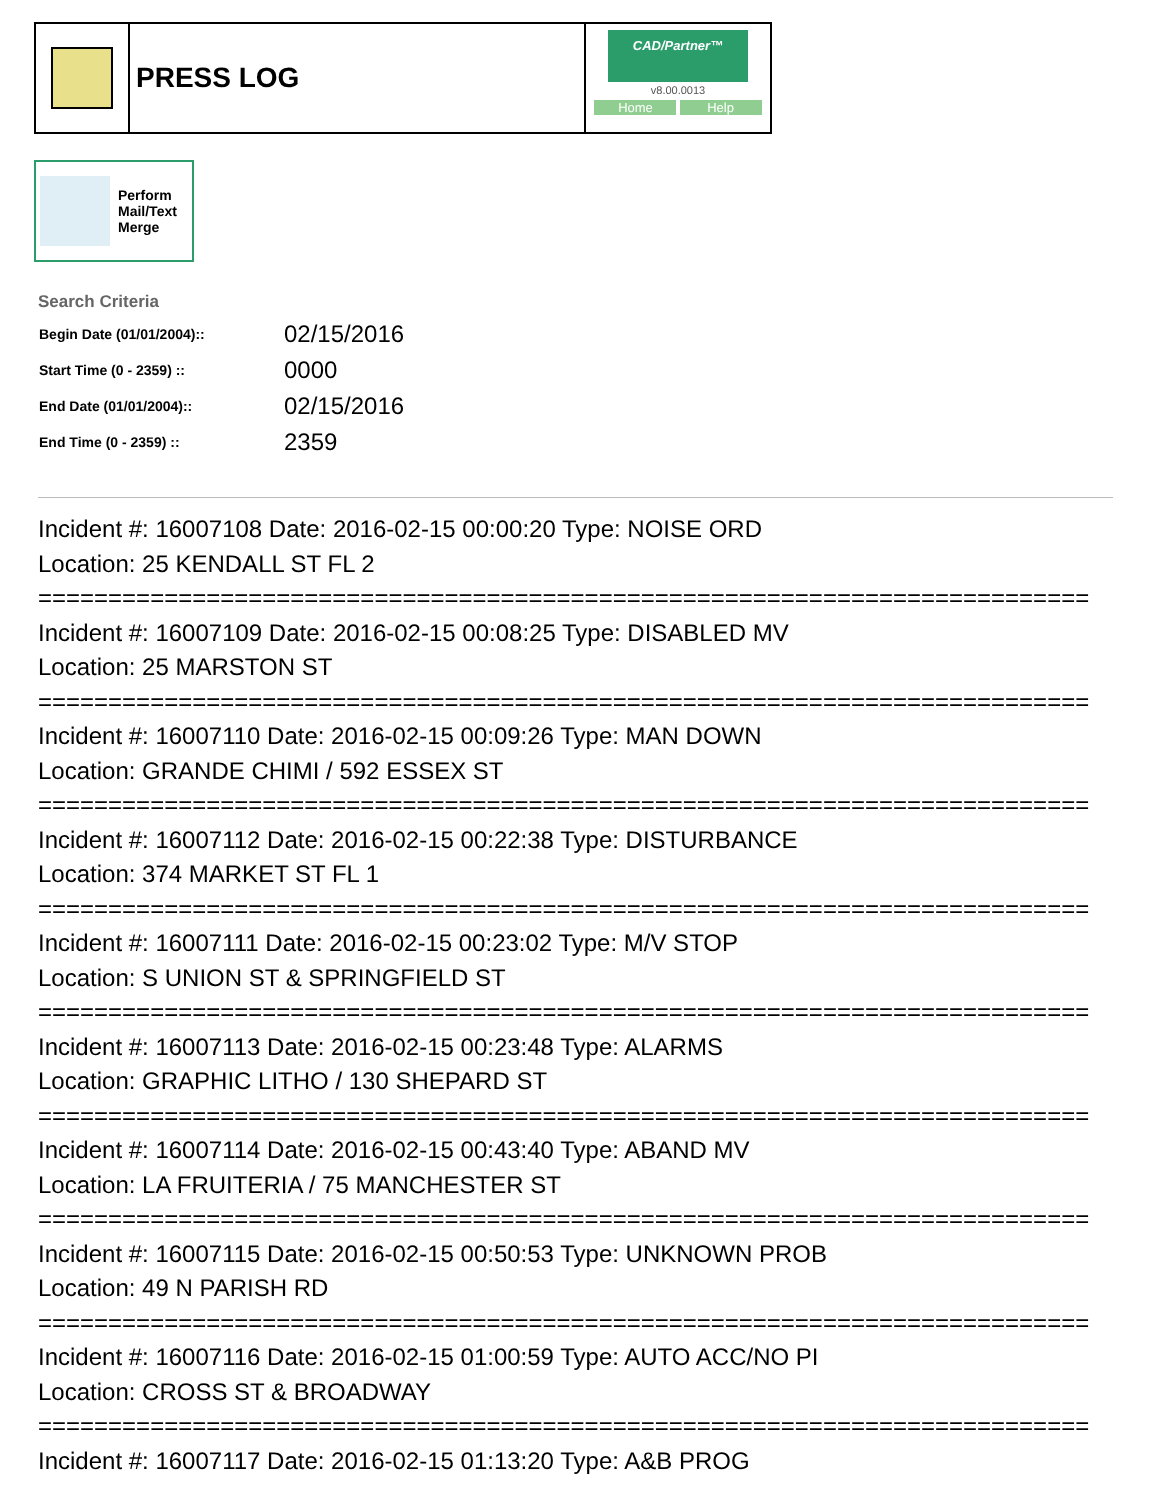PRESS LOG
CAD/Partner™
v8.00.0013
Home Help
Perform
Mail/Text
Merge
Search Criteria
| Begin Date (01/01/2004):: | 02/15/2016 |
| Start Time (0 - 2359) :: | 0000 |
| End Date (01/01/2004):: | 02/15/2016 |
| End Time (0 - 2359) :: | 2359 |
Incident #: 16007108 Date: 2016-02-15 00:00:20 Type: NOISE ORD
Location: 25 KENDALL ST FL 2
===========================================================================
Incident #: 16007109 Date: 2016-02-15 00:08:25 Type: DISABLED MV
Location: 25 MARSTON ST
===========================================================================
Incident #: 16007110 Date: 2016-02-15 00:09:26 Type: MAN DOWN
Location: GRANDE CHIMI / 592 ESSEX ST
===========================================================================
Incident #: 16007112 Date: 2016-02-15 00:22:38 Type: DISTURBANCE
Location: 374 MARKET ST FL 1
===========================================================================
Incident #: 16007111 Date: 2016-02-15 00:23:02 Type: M/V STOP
Location: S UNION ST & SPRINGFIELD ST
===========================================================================
Incident #: 16007113 Date: 2016-02-15 00:23:48 Type: ALARMS
Location: GRAPHIC LITHO / 130 SHEPARD ST
===========================================================================
Incident #: 16007114 Date: 2016-02-15 00:43:40 Type: ABAND MV
Location: LA FRUITERIA / 75 MANCHESTER ST
===========================================================================
Incident #: 16007115 Date: 2016-02-15 00:50:53 Type: UNKNOWN PROB
Location: 49 N PARISH RD
===========================================================================
Incident #: 16007116 Date: 2016-02-15 01:00:59 Type: AUTO ACC/NO PI
Location: CROSS ST & BROADWAY
===========================================================================
Incident #: 16007117 Date: 2016-02-15 01:13:20 Type: A&B PROG